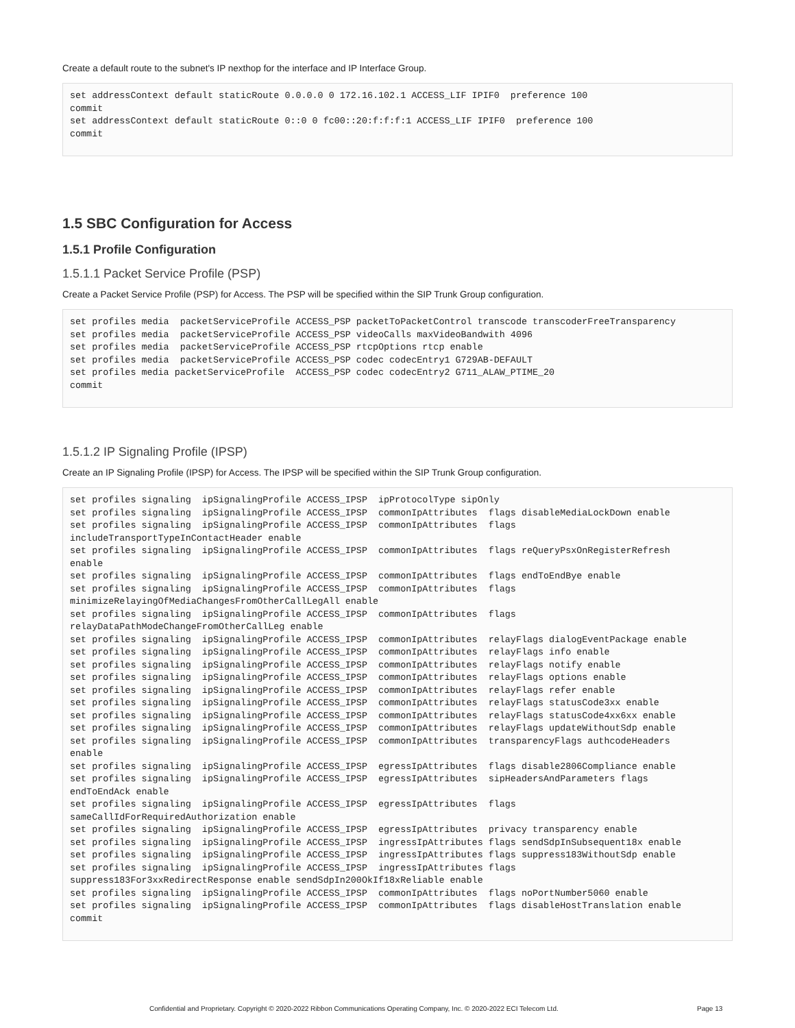Create a default route to the subnet's IP nexthop for the interface and IP Interface Group.
set addressContext default staticRoute 0.0.0.0 0 172.16.102.1 ACCESS_LIF IPIF0  preference 100
commit
set addressContext default staticRoute 0::0 0 fc00::20:f:f:f:1 ACCESS_LIF IPIF0  preference 100
commit
1.5 SBC Configuration for Access
1.5.1 Profile Configuration
1.5.1.1 Packet Service Profile (PSP)
Create a Packet Service Profile (PSP) for Access. The PSP will be specified within the SIP Trunk Group configuration.
set profiles media  packetServiceProfile ACCESS_PSP packetToPacketControl transcode transcoderFreeTransparency
set profiles media  packetServiceProfile ACCESS_PSP videoCalls maxVideoBandwith 4096
set profiles media  packetServiceProfile ACCESS_PSP rtcpOptions rtcp enable
set profiles media  packetServiceProfile ACCESS_PSP codec codecEntry1 G729AB-DEFAULT
set profiles media packetServiceProfile  ACCESS_PSP codec codecEntry2 G711_ALAW_PTIME_20
commit
1.5.1.2 IP Signaling Profile (IPSP)
Create an IP Signaling Profile (IPSP) for Access. The IPSP will be specified within the SIP Trunk Group configuration.
set profiles signaling  ipSignalingProfile ACCESS_IPSP  ipProtocolType sipOnly
set profiles signaling  ipSignalingProfile ACCESS_IPSP  commonIpAttributes  flags disableMediaLockDown enable
set profiles signaling  ipSignalingProfile ACCESS_IPSP  commonIpAttributes  flags
includeTransportTypeInContactHeader enable
set profiles signaling  ipSignalingProfile ACCESS_IPSP  commonIpAttributes  flags reQueryPsxOnRegisterRefresh
enable
set profiles signaling  ipSignalingProfile ACCESS_IPSP  commonIpAttributes  flags endToEndBye enable
set profiles signaling  ipSignalingProfile ACCESS_IPSP  commonIpAttributes  flags
minimizeRelayingOfMediaChangesFromOtherCallLegAll enable
set profiles signaling  ipSignalingProfile ACCESS_IPSP  commonIpAttributes  flags
relayDataPathModeChangeFromOtherCallLeg enable
set profiles signaling  ipSignalingProfile ACCESS_IPSP  commonIpAttributes  relayFlags dialogEventPackage enable
set profiles signaling  ipSignalingProfile ACCESS_IPSP  commonIpAttributes  relayFlags info enable
set profiles signaling  ipSignalingProfile ACCESS_IPSP  commonIpAttributes  relayFlags notify enable
set profiles signaling  ipSignalingProfile ACCESS_IPSP  commonIpAttributes  relayFlags options enable
set profiles signaling  ipSignalingProfile ACCESS_IPSP  commonIpAttributes  relayFlags refer enable
set profiles signaling  ipSignalingProfile ACCESS_IPSP  commonIpAttributes  relayFlags statusCode3xx enable
set profiles signaling  ipSignalingProfile ACCESS_IPSP  commonIpAttributes  relayFlags statusCode4xx6xx enable
set profiles signaling  ipSignalingProfile ACCESS_IPSP  commonIpAttributes  relayFlags updateWithoutSdp enable
set profiles signaling  ipSignalingProfile ACCESS_IPSP  commonIpAttributes  transparencyFlags authcodeHeaders
enable
set profiles signaling  ipSignalingProfile ACCESS_IPSP  egressIpAttributes  flags disable2806Compliance enable
set profiles signaling  ipSignalingProfile ACCESS_IPSP  egressIpAttributes  sipHeadersAndParameters flags
endToEndAck enable
set profiles signaling  ipSignalingProfile ACCESS_IPSP  egressIpAttributes  flags
sameCallIdForRequiredAuthorization enable
set profiles signaling  ipSignalingProfile ACCESS_IPSP  egressIpAttributes  privacy transparency enable
set profiles signaling  ipSignalingProfile ACCESS_IPSP  ingressIpAttributes flags sendSdpInSubsequent18x enable
set profiles signaling  ipSignalingProfile ACCESS_IPSP  ingressIpAttributes flags suppress183WithoutSdp enable
set profiles signaling  ipSignalingProfile ACCESS_IPSP  ingressIpAttributes flags
suppress183For3xxRedirectResponse enable sendSdpIn200OkIf18xReliable enable
set profiles signaling  ipSignalingProfile ACCESS_IPSP  commonIpAttributes  flags noPortNumber5060 enable
set profiles signaling  ipSignalingProfile ACCESS_IPSP  commonIpAttributes  flags disableHostTranslation enable
commit
Confidential and Proprietary. Copyright © 2020-2022 Ribbon Communications Operating Company, Inc. © 2020-2022 ECI Telecom Ltd. Page 13